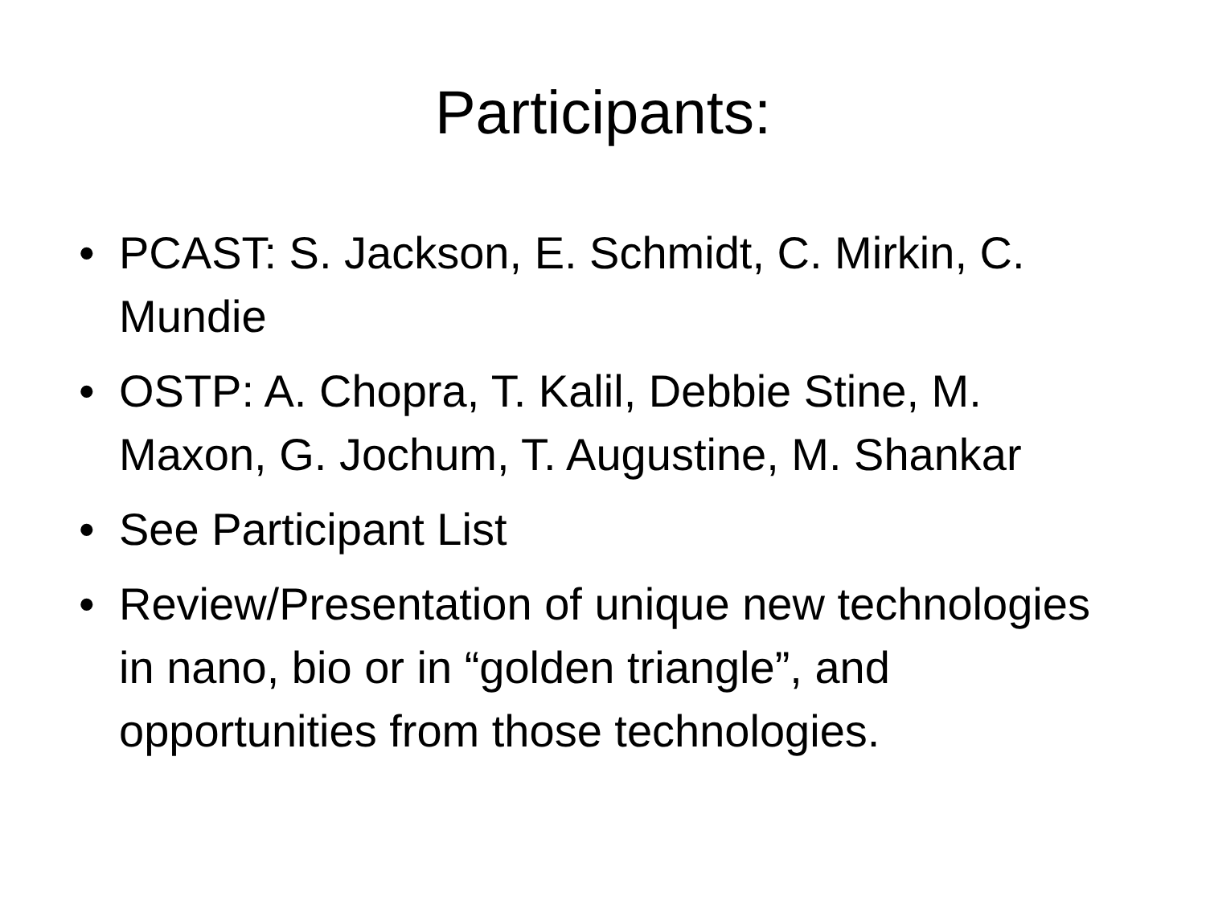Participants:
• PCAST: S. Jackson, E. Schmidt, C. Mirkin, C. Mundie
• OSTP: A. Chopra, T. Kalil, Debbie Stine, M. Maxon, G. Jochum, T. Augustine, M. Shankar
• See Participant List
• Review/Presentation of unique new technologies in nano, bio or in “golden triangle”, and opportunities from those technologies.